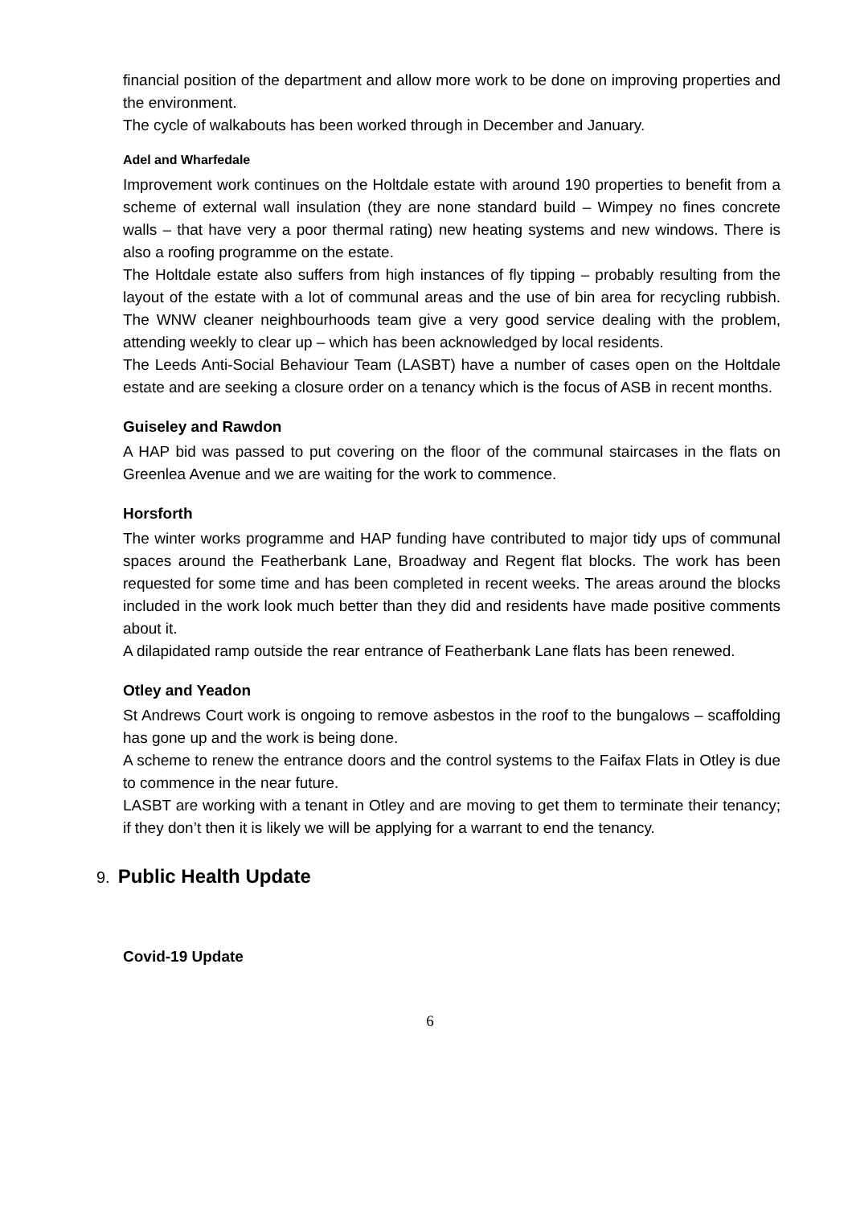financial position of the department and allow more work to be done on improving properties and the environment.
The cycle of walkabouts has been worked through in December and January.
Adel and Wharfedale
Improvement work continues on the Holtdale estate with around 190 properties to benefit from a scheme of external wall insulation (they are none standard build – Wimpey no fines concrete walls – that have very a poor thermal rating) new heating systems and new windows. There is also a roofing programme on the estate.
The Holtdale estate also suffers from high instances of fly tipping – probably resulting from the layout of the estate with a lot of communal areas and the use of bin area for recycling rubbish. The WNW cleaner neighbourhoods team give a very good service dealing with the problem, attending weekly to clear up – which has been acknowledged by local residents.
The Leeds Anti-Social Behaviour Team (LASBT) have a number of cases open on the Holtdale estate and are seeking a closure order on a tenancy which is the focus of ASB in recent months.
Guiseley and Rawdon
A HAP bid was passed to put covering on the floor of the communal staircases in the flats on Greenlea Avenue and we are waiting for the work to commence.
Horsforth
The winter works programme and HAP funding have contributed to major tidy ups of communal spaces around the Featherbank Lane, Broadway and Regent flat blocks. The work has been requested for some time and has been completed in recent weeks. The areas around the blocks included in the work look much better than they did and residents have made positive comments about it.
A dilapidated ramp outside the rear entrance of Featherbank Lane flats has been renewed.
Otley and Yeadon
St Andrews Court work is ongoing to remove asbestos in the roof to the bungalows – scaffolding has gone up and the work is being done.
A scheme to renew the entrance doors and the control systems to the Faifax Flats in Otley is due to commence in the near future.
LASBT are working with a tenant in Otley and are moving to get them to terminate their tenancy; if they don’t then it is likely we will be applying for a warrant to end the tenancy.
9. Public Health Update
Covid-19 Update
6